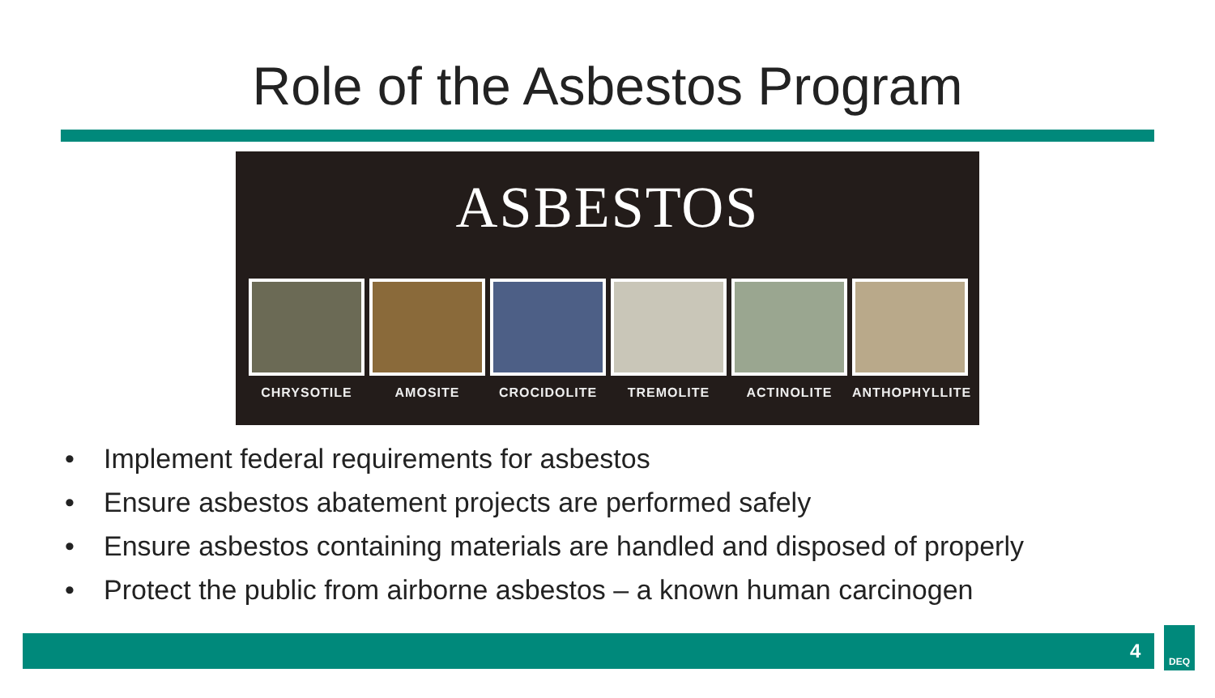Role of the Asbestos Program
ASBESTOS
CHRYSOTILE AMOSITE CROCIDOLITE TREMOLITE ACTINOLITE ANTHOPHYLLITE
• Implement federal requirements for asbestos
• Ensure asbestos abatement projects are performed safely
• Ensure asbestos containing materials are handled and disposed of properly
• Protect the public from airborne asbestos – a known human carcinogen
4
DEQ